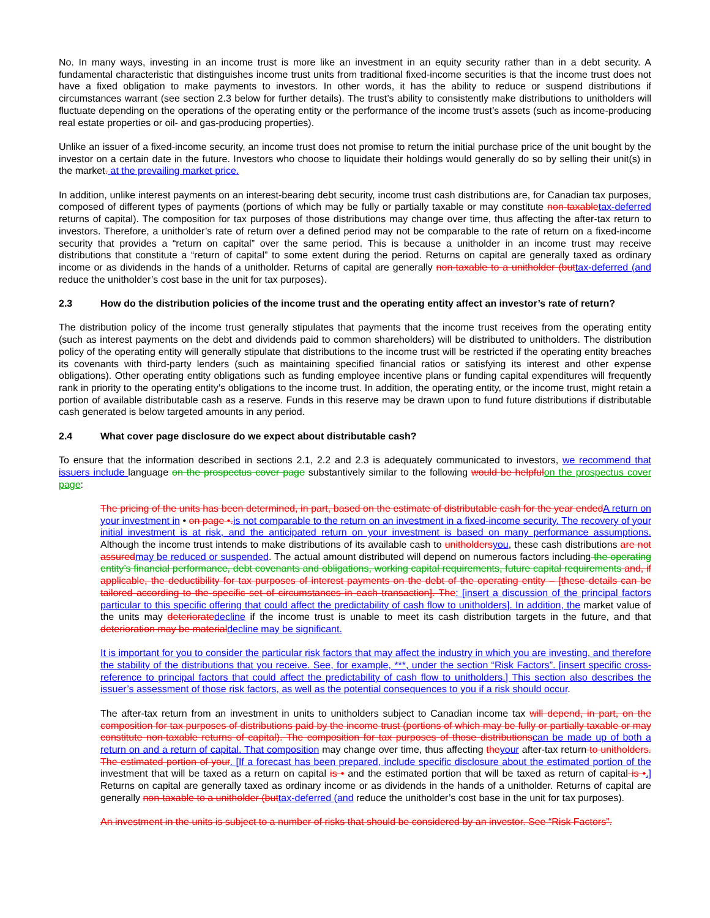No. In many ways, investing in an income trust is more like an investment in an equity security rather than in a debt security. A fundamental characteristic that distinguishes income trust units from traditional fixed-income securities is that the income trust does not have a fixed obligation to make payments to investors. In other words, it has the ability to reduce or suspend distributions if circumstances warrant (see section 2.3 below for further details). The trust’s ability to consistently make distributions to unitholders will fluctuate depending on the operations of the operating entity or the performance of the income trust’s assets (such as income-producing real estate properties or oil- and gas-producing properties).
Unlike an issuer of a fixed-income security, an income trust does not promise to return the initial purchase price of the unit bought by the investor on a certain date in the future. Investors who choose to liquidate their holdings would generally do so by selling their unit(s) in the market. at the prevailing market price.
In addition, unlike interest payments on an interest-bearing debt security, income trust cash distributions are, for Canadian tax purposes, composed of different types of payments (portions of which may be fully or partially taxable or may constitute non-taxable tax-deferred returns of capital). The composition for tax purposes of those distributions may change over time, thus affecting the after-tax return to investors. Therefore, a unitholder’s rate of return over a defined period may not be comparable to the rate of return on a fixed-income security that provides a “return on capital” over the same period. This is because a unitholder in an income trust may receive distributions that constitute a “return of capital” to some extent during the period. Returns on capital are generally taxed as ordinary income or as dividends in the hands of a unitholder. Returns of capital are generally non-taxable to a unitholder (but tax-deferred (and reduce the unitholder’s cost base in the unit for tax purposes).
2.3 How do the distribution policies of the income trust and the operating entity affect an investor’s rate of return?
The distribution policy of the income trust generally stipulates that payments that the income trust receives from the operating entity (such as interest payments on the debt and dividends paid to common shareholders) will be distributed to unitholders. The distribution policy of the operating entity will generally stipulate that distributions to the income trust will be restricted if the operating entity breaches its covenants with third-party lenders (such as maintaining specified financial ratios or satisfying its interest and other expense obligations). Other operating entity obligations such as funding employee incentive plans or funding capital expenditures will frequently rank in priority to the operating entity’s obligations to the income trust. In addition, the operating entity, or the income trust, might retain a portion of available distributable cash as a reserve. Funds in this reserve may be drawn upon to fund future distributions if distributable cash generated is below targeted amounts in any period.
2.4 What cover page disclosure do we expect about distributable cash?
To ensure that the information described in sections 2.1, 2.2 and 2.3 is adequately communicated to investors, we recommend that issuers include language on the prospectus cover page substantively similar to the following would be helpful on the prospectus cover page:
The pricing of the units has been determined, in part, based on the estimate of distributable cash for the year ended A return on your investment in • on page •. is not comparable to the return on an investment in a fixed-income security. The recovery of your initial investment is at risk, and the anticipated return on your investment is based on many performance assumptions. Although the income trust intends to make distributions of its available cash to unitholders you, these cash distributions are not assured may be reduced or suspended. The actual amount distributed will depend on numerous factors including the operating entity’s financial performance, debt covenants and obligations, working capital requirements, future capital requirements and, if applicable, the deductibility for tax purposes of interest payments on the debt of the operating entity – [these details can be tailored according to the specific set of circumstances in each transaction]. The: [insert a discussion of the principal factors particular to this specific offering that could affect the predictability of cash flow to unitholders]. In addition, the market value of the units may deteriorate decline if the income trust is unable to meet its cash distribution targets in the future, and that deterioration may be material decline may be significant.
It is important for you to consider the particular risk factors that may affect the industry in which you are investing, and therefore the stability of the distributions that you receive. See, for example, ***, under the section “Risk Factors”. [insert specific cross-reference to principal factors that could affect the predictability of cash flow to unitholders.] This section also describes the issuer’s assessment of those risk factors, as well as the potential consequences to you if a risk should occur.
The after-tax return from an investment in units to unitholders subject to Canadian income tax will depend, in part, on the composition for tax purposes of distributions paid by the income trust (portions of which may be fully or partially taxable or may constitute non-taxable returns of capital). The composition for tax purposes of those distributions can be made up of both a return on and a return of capital. That composition may change over time, thus affecting the your after-tax return to unitholders. The estimated portion of your. [If a forecast has been prepared, include specific disclosure about the estimated portion of the investment that will be taxed as a return on capital is • and the estimated portion that will be taxed as return of capital is •.] Returns on capital are generally taxed as ordinary income or as dividends in the hands of a unitholder. Returns of capital are generally non-taxable to a unitholder (but tax-deferred (and reduce the unitholder’s cost base in the unit for tax purposes).
An investment in the units is subject to a number of risks that should be considered by an investor. See “Risk Factors”.